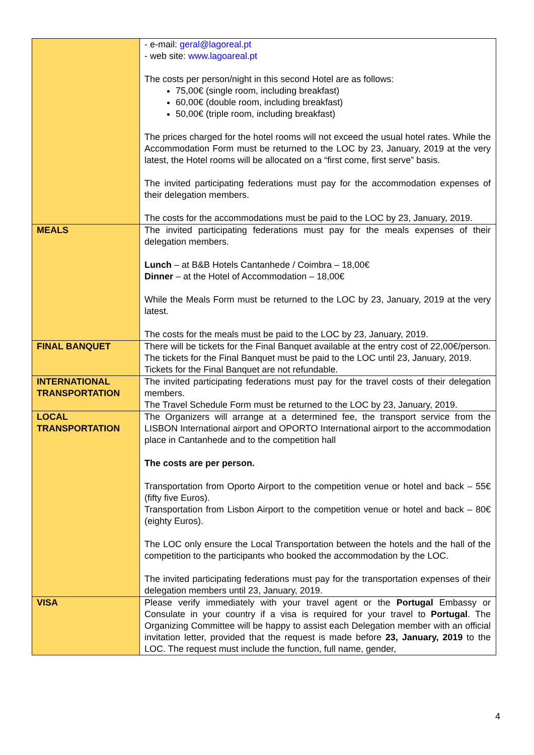| | - e-mail: geral@lagoreal.pt - web site: www.lagoareal.pt The costs per person/night in this second Hotel are as follows: 75,00€ (single room, including breakfast) 60,00€ (double room, including breakfast) 50,00€ (triple room, including breakfast) The prices charged for the hotel rooms will not exceed the usual hotel rates. While the Accommodation Form must be returned to the LOC by 23, January, 2019 at the very latest, the Hotel rooms will be allocated on a “first come, first serve” basis. The invited participating federations must pay for the accommodation expenses of their delegation members. The costs for the accommodations must be paid to the LOC by 23, January, 2019. |
| MEALS | The invited participating federations must pay for the meals expenses of their delegation members. Lunch – at B&B Hotels Cantanhede / Coimbra – 18,00€ Dinner – at the Hotel of Accommodation – 18,00€ While the Meals Form must be returned to the LOC by 23, January, 2019 at the very latest. The costs for the meals must be paid to the LOC by 23, January, 2019. |
| FINAL BANQUET | There will be tickets for the Final Banquet available at the entry cost of 22,00€/person. The tickets for the Final Banquet must be paid to the LOC until 23, January, 2019. Tickets for the Final Banquet are not refundable. |
| INTERNATIONAL TRANSPORTATION | The invited participating federations must pay for the travel costs of their delegation members. The Travel Schedule Form must be returned to the LOC by 23, January, 2019. |
| LOCAL TRANSPORTATION | The Organizers will arrange at a determined fee, the transport service from the LISBON International airport and OPORTO International airport to the accommodation place in Cantanhede and to the competition hall The costs are per person. Transportation from Oporto Airport to the competition venue or hotel and back – 55€ (fifty five Euros). Transportation from Lisbon Airport to the competition venue or hotel and back – 80€ (eighty Euros). The LOC only ensure the Local Transportation between the hotels and the hall of the competition to the participants who booked the accommodation by the LOC. The invited participating federations must pay for the transportation expenses of their delegation members until 23, January, 2019. |
| VISA | Please verify immediately with your travel agent or the Portugal Embassy or Consulate in your country if a visa is required for your travel to Portugal . The Organizing Committee will be happy to assist each Delegation member with an official invitation letter, provided that the request is made before 23, January, 2019 to the LOC. The request must include the function, full name, gender, |
4